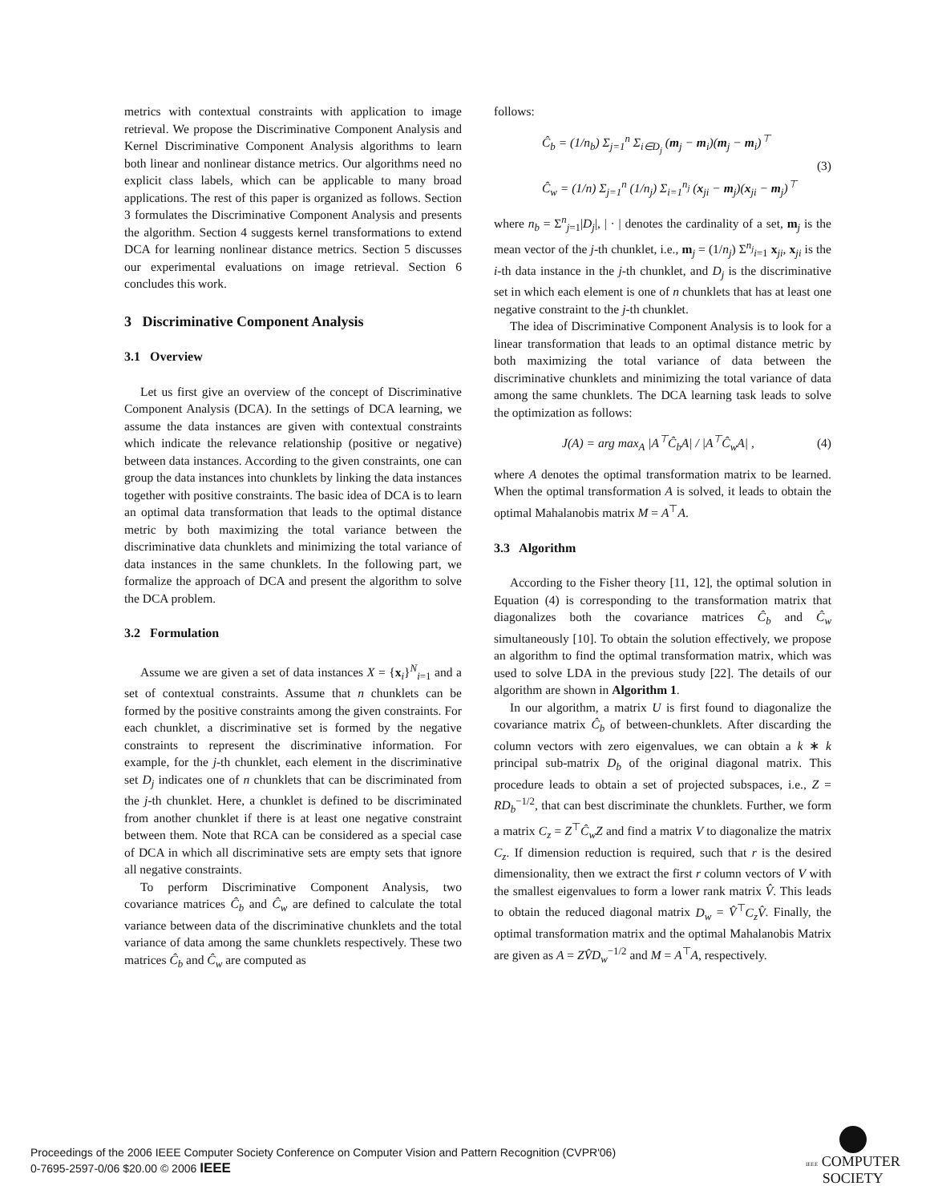metrics with contextual constraints with application to image retrieval. We propose the Discriminative Component Analysis and Kernel Discriminative Component Analysis algorithms to learn both linear and nonlinear distance metrics. Our algorithms need no explicit class labels, which can be applicable to many broad applications. The rest of this paper is organized as follows. Section 3 formulates the Discriminative Component Analysis and presents the algorithm. Section 4 suggests kernel transformations to extend DCA for learning nonlinear distance metrics. Section 5 discusses our experimental evaluations on image retrieval. Section 6 concludes this work.
3 Discriminative Component Analysis
3.1 Overview
Let us first give an overview of the concept of Discriminative Component Analysis (DCA). In the settings of DCA learning, we assume the data instances are given with contextual constraints which indicate the relevance relationship (positive or negative) between data instances. According to the given constraints, one can group the data instances into chunklets by linking the data instances together with positive constraints. The basic idea of DCA is to learn an optimal data transformation that leads to the optimal distance metric by both maximizing the total variance between the discriminative data chunklets and minimizing the total variance of data instances in the same chunklets. In the following part, we formalize the approach of DCA and present the algorithm to solve the DCA problem.
3.2 Formulation
Assume we are given a set of data instances X = {x<sub>i</sub>}<sup>N</sup><sub>i=1</sub> and a set of contextual constraints. Assume that n chunklets can be formed by the positive constraints among the given constraints. For each chunklet, a discriminative set is formed by the negative constraints to represent the discriminative information. For example, for the j-th chunklet, each element in the discriminative set D<sub>j</sub> indicates one of n chunklets that can be discriminated from the j-th chunklet. Here, a chunklet is defined to be discriminated from another chunklet if there is at least one negative constraint between them. Note that RCA can be considered as a special case of DCA in which all discriminative sets are empty sets that ignore all negative constraints.
To perform Discriminative Component Analysis, two covariance matrices Ĉ<sub>b</sub> and Ĉ<sub>w</sub> are defined to calculate the total variance between data of the discriminative chunklets and the total variance of data among the same chunklets respectively. These two matrices Ĉ<sub>b</sub> and Ĉ<sub>w</sub> are computed as
follows:
Ĉ<sub>b</sub> = (1/n<sub>b</sub>) Σ<sub>j=1</sub><sup>n</sup> Σ<sub>i∈D<sub>j</sub></sub> (m<sub>j</sub> − m<sub>i</sub>)(m<sub>j</sub> − m<sub>i</sub>)<sup>⊤</sup>
Ĉ<sub>w</sub> = (1/n) Σ<sub>j=1</sub><sup>n</sup> (1/n<sub>j</sub>) Σ<sub>i=1</sub><sup>n<sub>j</sub></sup> (x<sub>ji</sub> − m<sub>j</sub>)(x<sub>ji</sub> − m<sub>j</sub>)<sup>⊤</sup>
(3)
where n<sub>b</sub> = Σ<sup>n</sup><sub>j=1</sub>|D<sub>j</sub>|, | · | denotes the cardinality of a set, m<sub>j</sub> is the mean vector of the j-th chunklet, i.e., m<sub>j</sub> = (1/n<sub>j</sub>) Σ<sup>n<sub>j</sub></sup><sub>i=1</sub> x<sub>ji</sub>, x<sub>ji</sub> is the i-th data instance in the j-th chunklet, and D<sub>j</sub> is the discriminative set in which each element is one of n chunklets that has at least one negative constraint to the j-th chunklet.
The idea of Discriminative Component Analysis is to look for a linear transformation that leads to an optimal distance metric by both maximizing the total variance of data between the discriminative chunklets and minimizing the total variance of data among the same chunklets. The DCA learning task leads to solve the optimization as follows:
J(A) = arg max<sub>A</sub> |A<sup>⊤</sup>Ĉ<sub>b</sub>A| / |A<sup>⊤</sup>Ĉ<sub>w</sub>A| ,
(4)
where A denotes the optimal transformation matrix to be learned. When the optimal transformation A is solved, it leads to obtain the optimal Mahalanobis matrix M = A<sup>⊤</sup>A.
3.3 Algorithm
According to the Fisher theory [11, 12], the optimal solution in Equation (4) is corresponding to the transformation matrix that diagonalizes both the covariance matrices Ĉ<sub>b</sub> and Ĉ<sub>w</sub> simultaneously [10]. To obtain the solution effectively, we propose an algorithm to find the optimal transformation matrix, which was used to solve LDA in the previous study [22]. The details of our algorithm are shown in Algorithm 1.
In our algorithm, a matrix U is first found to diagonalize the covariance matrix Ĉ<sub>b</sub> of between-chunklets. After discarding the column vectors with zero eigenvalues, we can obtain a k ∗ k principal sub-matrix D<sub>b</sub> of the original diagonal matrix. This procedure leads to obtain a set of projected subspaces, i.e., Z = RD<sub>b</sub><sup>−1/2</sup>, that can best discriminate the chunklets. Further, we form a matrix C<sub>z</sub> = Z<sup>⊤</sup>Ĉ<sub>w</sub>Z and find a matrix V to diagonalize the matrix C<sub>z</sub>. If dimension reduction is required, such that r is the desired dimensionality, then we extract the first r column vectors of V with the smallest eigenvalues to form a lower rank matrix V̂. This leads to obtain the reduced diagonal matrix D<sub>w</sub> = V̂<sup>⊤</sup>C<sub>z</sub>V̂. Finally, the optimal transformation matrix and the optimal Mahalanobis Matrix are given as A = ZV̂D<sub>w</sub><sup>−1/2</sup> and M = A<sup>⊤</sup>A, respectively.
Proceedings of the 2006 IEEE Computer Society Conference on Computer Vision and Pattern Recognition (CVPR'06)
0-7695-2597-0/06 $20.00 © 2006 IEEE
IEEE COMPUTER
SOCIETY